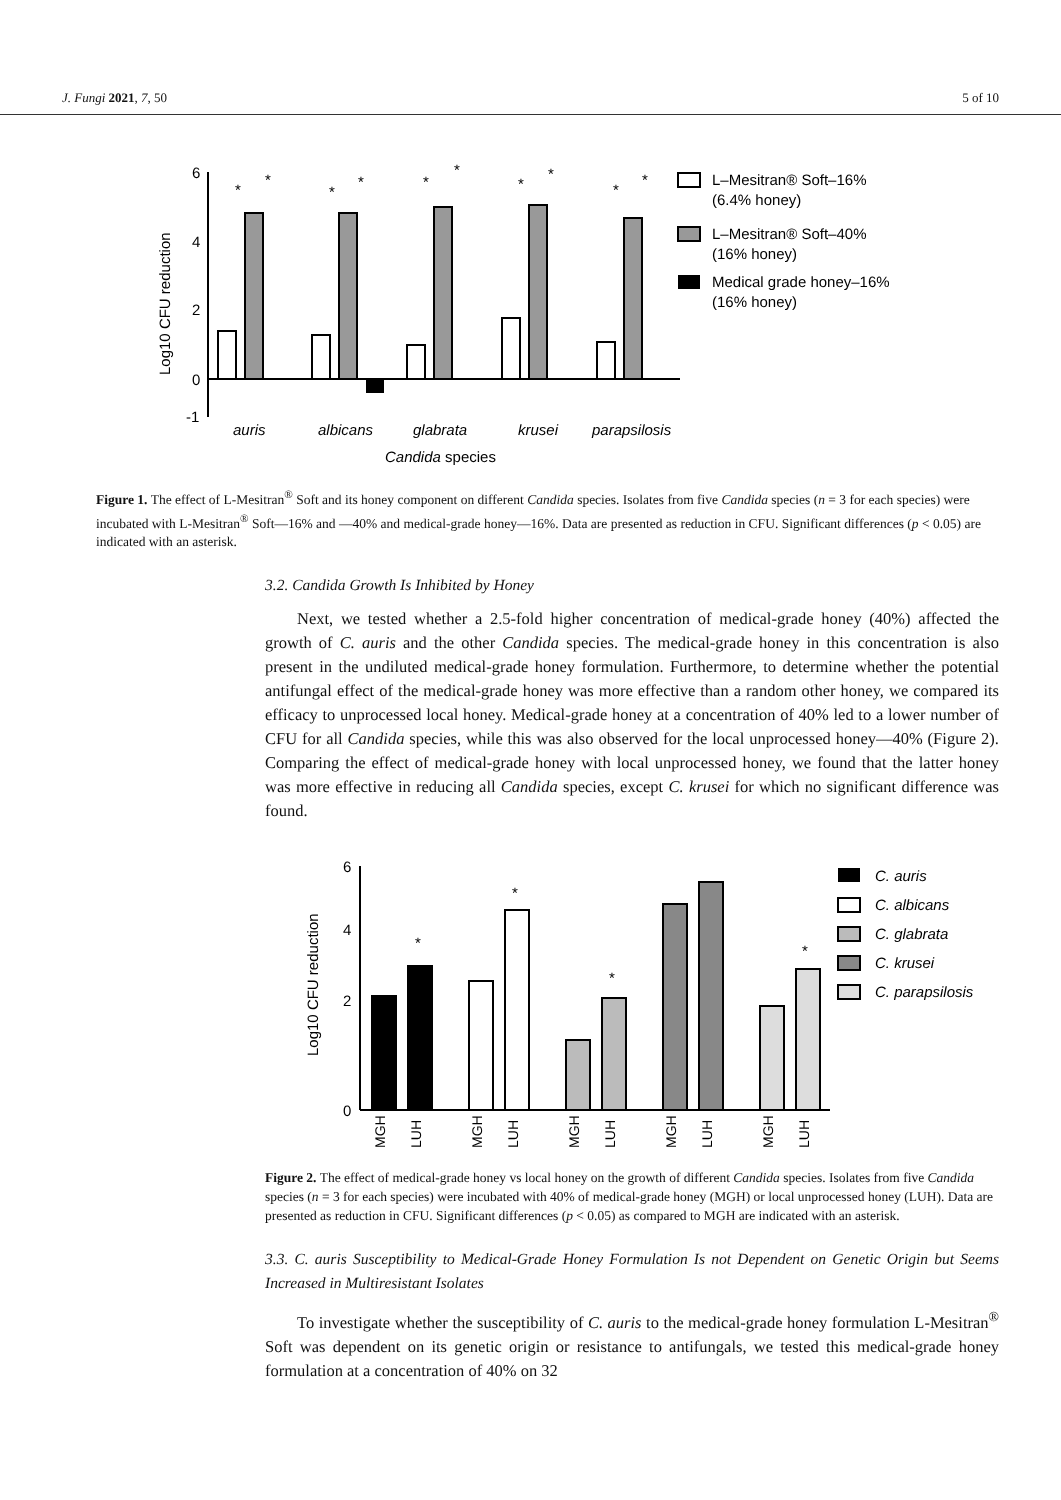J. Fungi 2021, 7, 50 5 of 10
Log10 CFU reduction
6
4
2
0
-1
auris
albicans
glabrata
krusei
parapsilosis
Candida species
*
*
*
*
*
*
*
*
*
*
L–Mesitran® Soft–16%
(6.4% honey)
L–Mesitran® Soft–40%
(16% honey)
Medical grade honey–16%
(16% honey)
Figure 1. The effect of L-Mesitran<sup>®</sup> Soft and its honey component on different Candida species. Isolates from five Candida species (n = 3 for each species) were incubated with L-Mesitran<sup>®</sup> Soft—16% and —40% and medical-grade honey—16%. Data are presented as reduction in CFU. Significant differences (p < 0.05) are indicated with an asterisk.
3.2. Candida Growth Is Inhibited by Honey
Next, we tested whether a 2.5-fold higher concentration of medical-grade honey (40%) affected the growth of C. auris and the other Candida species. The medical-grade honey in this concentration is also present in the undiluted medical-grade honey formulation. Furthermore, to determine whether the potential antifungal effect of the medical-grade honey was more effective than a random other honey, we compared its efficacy to unprocessed local honey. Medical-grade honey at a concentration of 40% led to a lower number of CFU for all Candida species, while this was also observed for the local unprocessed honey—40% (Figure 2). Comparing the effect of medical-grade honey with local unprocessed honey, we found that the latter honey was more effective in reducing all Candida species, except C. krusei for which no significant difference was found.
Log10 CFU reduction
6
4
2
0
*
*
*
*
MGH
LUH
MGH
LUH
MGH
LUH
MGH
LUH
MGH
LUH
C. auris
C. albicans
C. glabrata
C. krusei
C. parapsilosis
Figure 2. The effect of medical-grade honey vs local honey on the growth of different Candida species. Isolates from five Candida species (n = 3 for each species) were incubated with 40% of medical-grade honey (MGH) or local unprocessed honey (LUH). Data are presented as reduction in CFU. Significant differences (p < 0.05) as compared to MGH are indicated with an asterisk.
3.3. C. auris Susceptibility to Medical-Grade Honey Formulation Is not Dependent on Genetic Origin but Seems Increased in Multiresistant Isolates
To investigate whether the susceptibility of C. auris to the medical-grade honey formulation L-Mesitran<sup>®</sup> Soft was dependent on its genetic origin or resistance to antifungals, we tested this medical-grade honey formulation at a concentration of 40% on 32